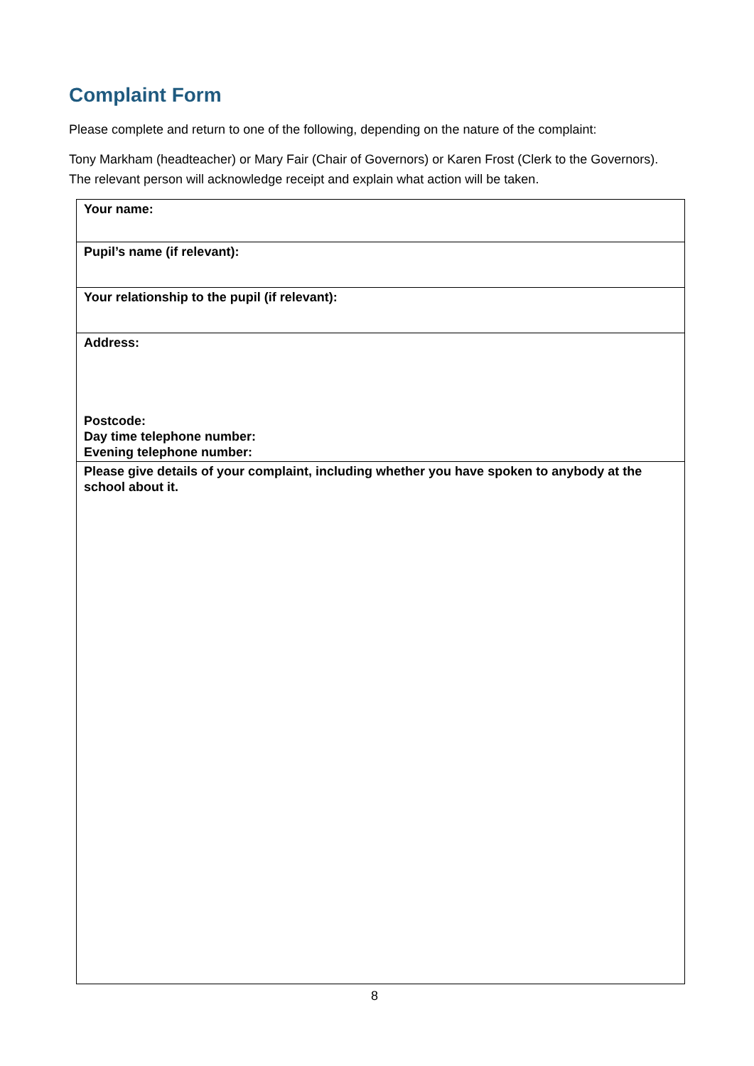Complaint Form
Please complete and return to one of the following, depending on the nature of the complaint:
Tony Markham (headteacher) or Mary Fair (Chair of Governors) or Karen Frost (Clerk to the Governors). The relevant person will acknowledge receipt and explain what action will be taken.
| Your name: |
| Pupil’s name (if relevant): |
| Your relationship to the pupil (if relevant): |
| Address: Postcode: Day time telephone number: Evening telephone number: |
| Please give details of your complaint, including whether you have spoken to anybody at the school about it. |
8